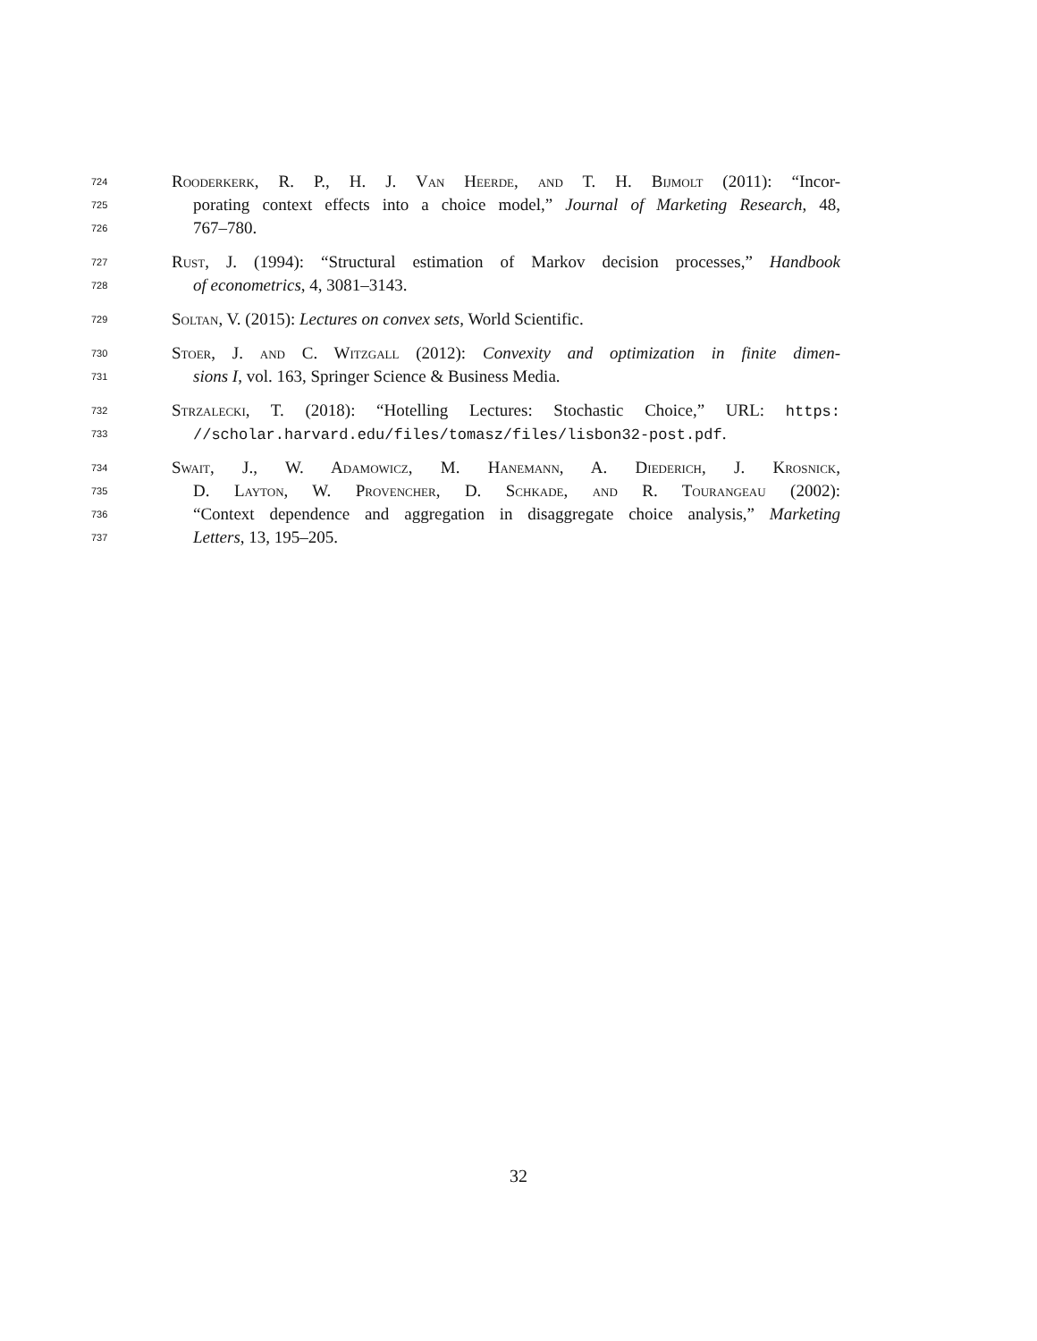724 Rooderkerk, R. P., H. J. Van Heerde, and T. H. Bijmolt (2011): “Incor-
725 porating context effects into a choice model,” Journal of Marketing Research, 48,
726 767–780.
727 Rust, J. (1994): “Structural estimation of Markov decision processes,” Handbook
728 of econometrics, 4, 3081–3143.
729 Soltan, V. (2015): Lectures on convex sets, World Scientific.
730 Stoer, J. and C. Witzgall (2012): Convexity and optimization in finite dimen-
731 sions I, vol. 163, Springer Science & Business Media.
732 Strzalecki, T. (2018): “Hotelling Lectures: Stochastic Choice,” URL: https:
733 //scholar.harvard.edu/files/tomasz/files/lisbon32-post.pdf.
734 Swait, J., W. Adamowicz, M. Hanemann, A. Diederich, J. Krosnick,
735 D. Layton, W. Provencher, D. Schkade, and R. Tourangeau (2002):
736 “Context dependence and aggregation in disaggregate choice analysis,” Marketing
737 Letters, 13, 195–205.
32